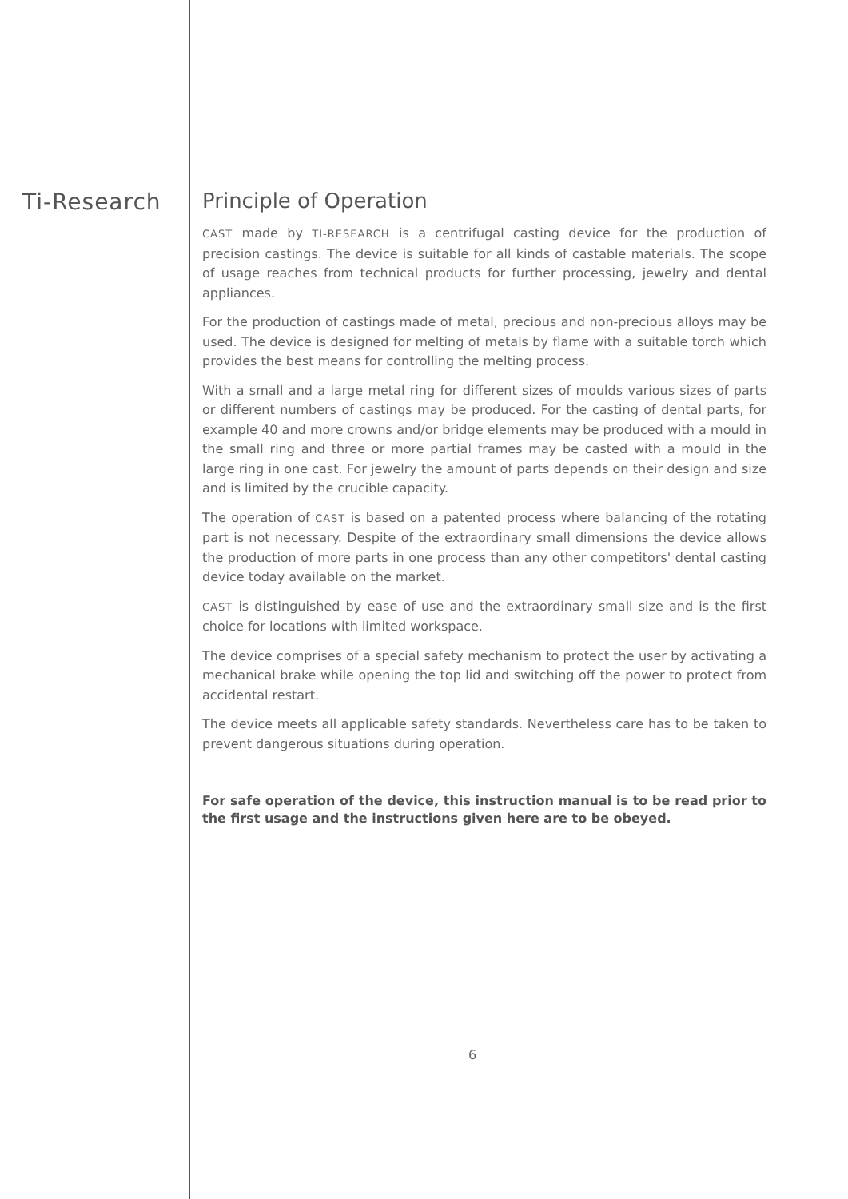Ti-Research Principle of Operation
CAST made by TI-RESEARCH is a centrifugal casting device for the production of precision castings. The device is suitable for all kinds of castable materials. The scope of usage reaches from technical products for further processing, jewelry and dental appliances.
For the production of castings made of metal, precious and non-precious alloys may be used. The device is designed for melting of metals by flame with a suitable torch which provides the best means for controlling the melting process.
With a small and a large metal ring for different sizes of moulds various sizes of parts or different numbers of castings may be produced. For the casting of dental parts, for example 40 and more crowns and/or bridge elements may be produced with a mould in the small ring and three or more partial frames may be casted with a mould in the large ring in one cast. For jewelry the amount of parts depends on their design and size and is limited by the crucible capacity.
The operation of CAST is based on a patented process where balancing of the rotating part is not necessary. Despite of the extraordinary small dimensions the device allows the production of more parts in one process than any other competitors' dental casting device today available on the market.
CAST is distinguished by ease of use and the extraordinary small size and is the first choice for locations with limited workspace.
The device comprises of a special safety mechanism to protect the user by activating a mechanical brake while opening the top lid and switching off the power to protect from accidental restart.
The device meets all applicable safety standards. Nevertheless care has to be taken to prevent dangerous situations during operation.
For safe operation of the device, this instruction manual is to be read prior to the first usage and the instructions given here are to be obeyed.
6